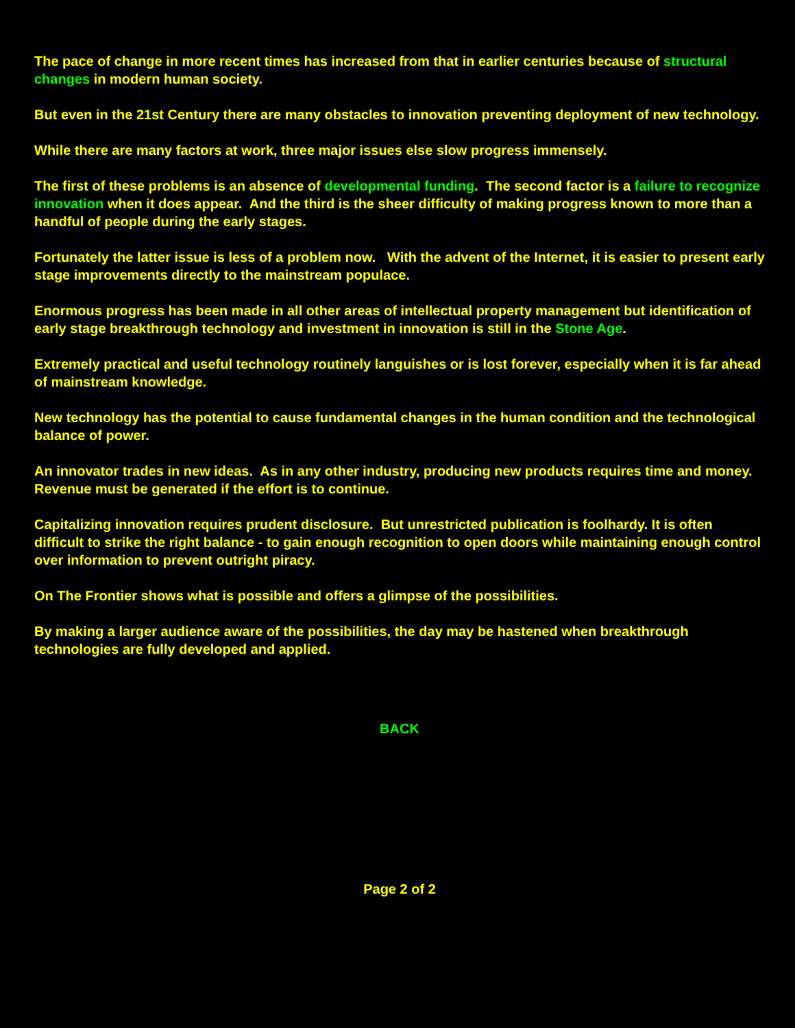The pace of change in more recent times has increased from that in earlier centuries because of structural changes in modern human society.
But even in the 21st Century there are many obstacles to innovation preventing deployment of new technology.
While there are many factors at work, three major issues else slow progress immensely.
The first of these problems is an absence of developmental funding. The second factor is a failure to recognize innovation when it does appear. And the third is the sheer difficulty of making progress known to more than a handful of people during the early stages.
Fortunately the latter issue is less of a problem now. With the advent of the Internet, it is easier to present early stage improvements directly to the mainstream populace.
Enormous progress has been made in all other areas of intellectual property management but identification of early stage breakthrough technology and investment in innovation is still in the Stone Age.
Extremely practical and useful technology routinely languishes or is lost forever, especially when it is far ahead of mainstream knowledge.
New technology has the potential to cause fundamental changes in the human condition and the technological balance of power.
An innovator trades in new ideas. As in any other industry, producing new products requires time and money. Revenue must be generated if the effort is to continue.
Capitalizing innovation requires prudent disclosure. But unrestricted publication is foolhardy. It is often difficult to strike the right balance - to gain enough recognition to open doors while maintaining enough control over information to prevent outright piracy.
On The Frontier shows what is possible and offers a glimpse of the possibilities.
By making a larger audience aware of the possibilities, the day may be hastened when breakthrough technologies are fully developed and applied.
BACK
Page 2 of 2